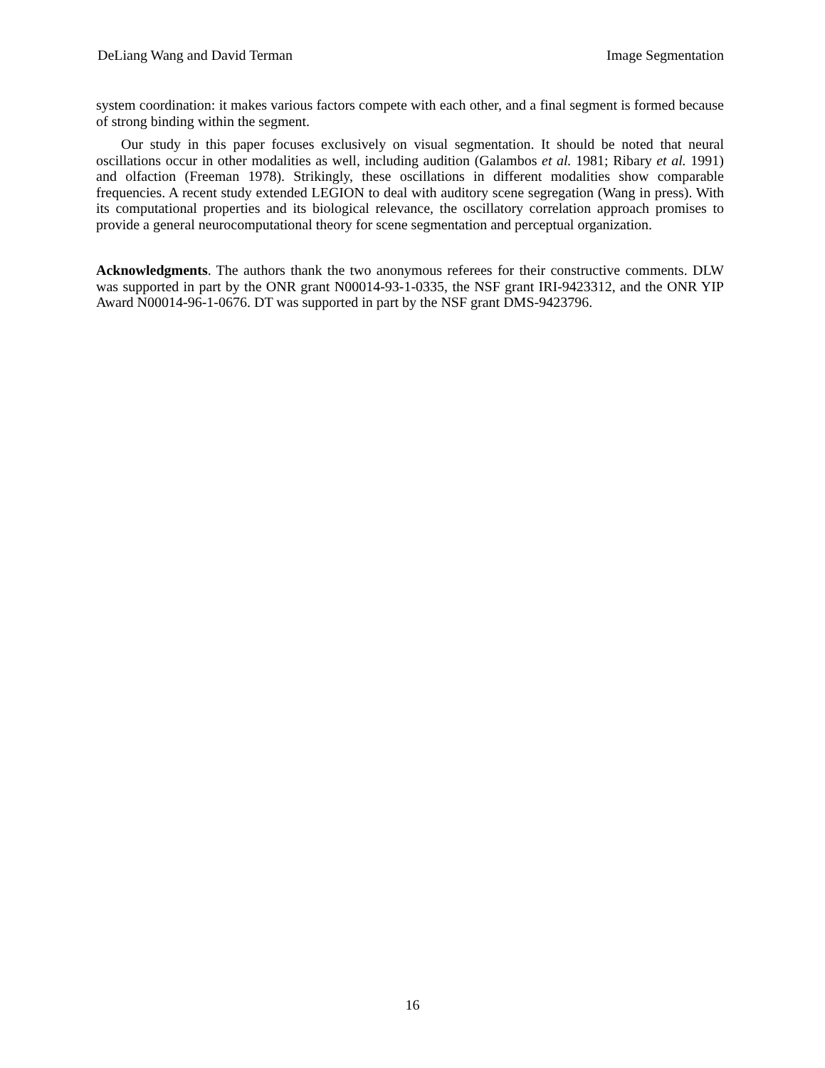DeLiang Wang and David Terman Image Segmentation
system coordination: it makes various factors compete with each other, and a final segment is formed because of strong binding within the segment.
Our study in this paper focuses exclusively on visual segmentation. It should be noted that neural oscillations occur in other modalities as well, including audition (Galambos et al. 1981; Ribary et al. 1991) and olfaction (Freeman 1978). Strikingly, these oscillations in different modalities show comparable frequencies. A recent study extended LEGION to deal with auditory scene segregation (Wang in press). With its computational properties and its biological relevance, the oscillatory correlation approach promises to provide a general neurocomputational theory for scene segmentation and perceptual organization.
Acknowledgments. The authors thank the two anonymous referees for their constructive comments. DLW was supported in part by the ONR grant N00014-93-1-0335, the NSF grant IRI-9423312, and the ONR YIP Award N00014-96-1-0676. DT was supported in part by the NSF grant DMS-9423796.
16